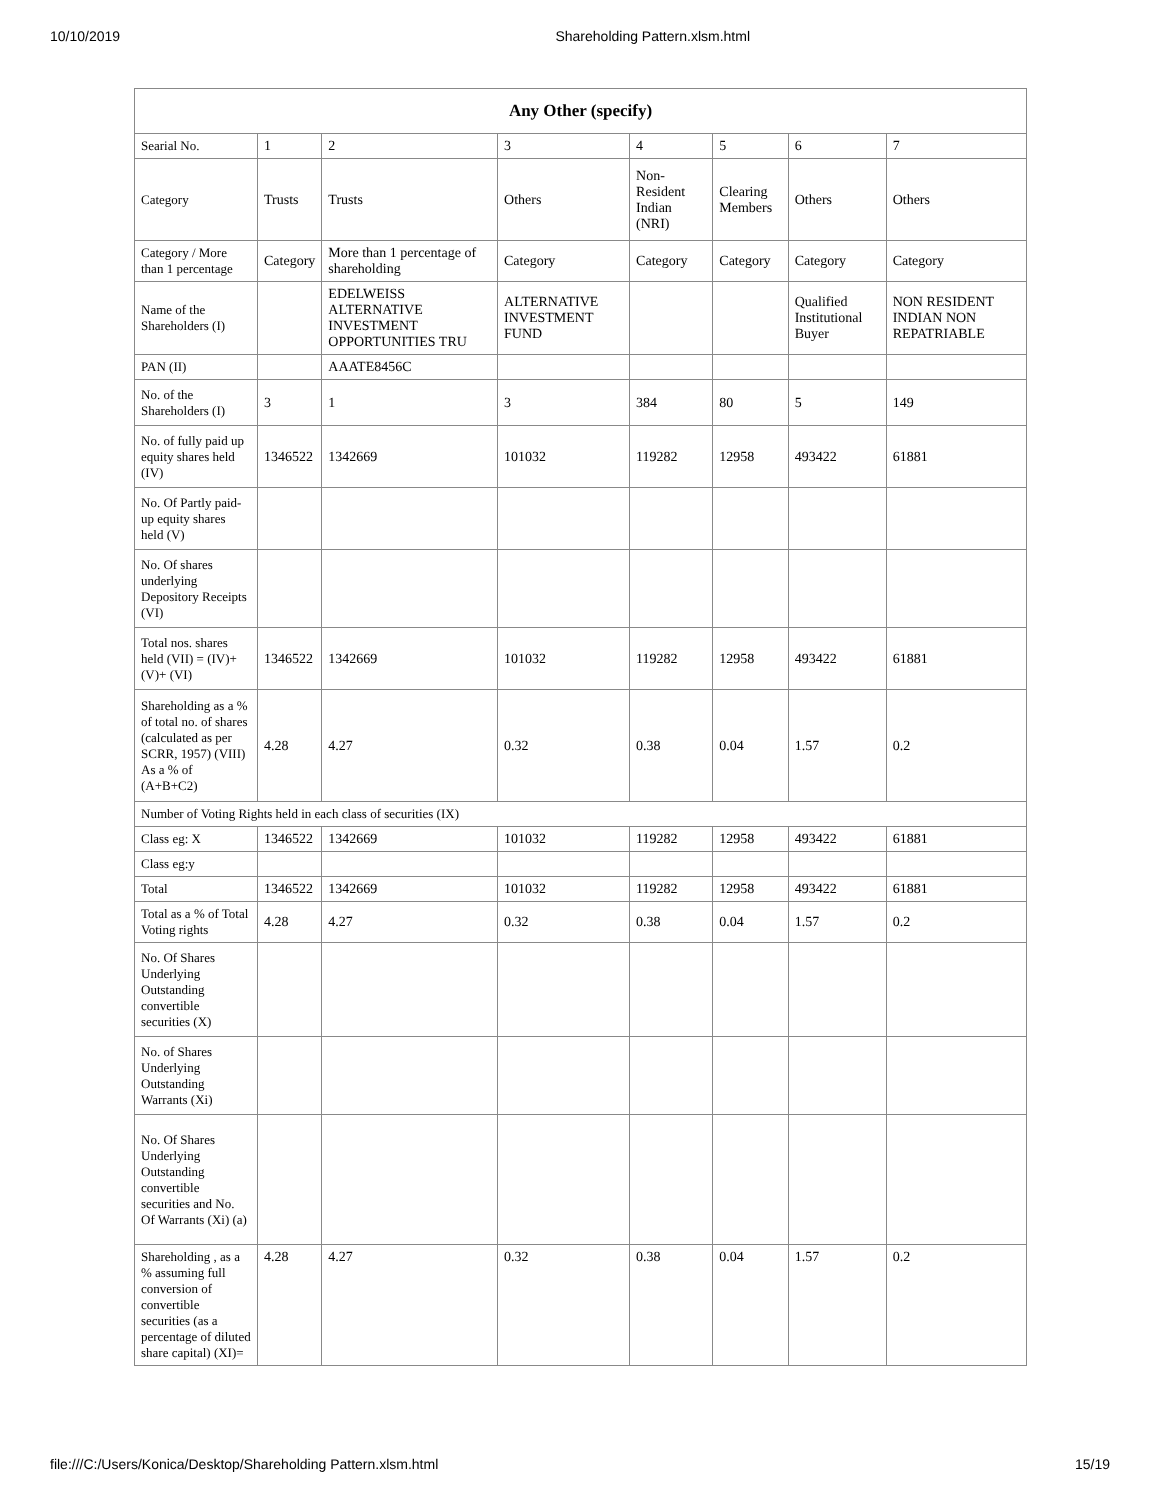10/10/2019 Shareholding Pattern.xlsm.html
| Any Other (specify) | | | | | | | |
| --- | --- | --- | --- | --- | --- | --- | --- |
| Searial No. | 1 | 2 | 3 | 4 | 5 | 6 | 7 |
| Category | Trusts | Trusts | Others | Non-Resident Indian (NRI) | Clearing Members | Others | Others |
| Category / More than 1 percentage | Category | More than 1 percentage of shareholding | Category | Category | Category | Category | Category |
| Name of the Shareholders (I) | | EDELWEISS ALTERNATIVE INVESTMENT OPPORTUNITIES TRU | ALTERNATIVE INVESTMENT FUND | | | Qualified Institutional Buyer | NON RESIDENT INDIAN NON REPATRIABLE |
| PAN (II) | | AAATE8456C | | | | | |
| No. of the Shareholders (I) | 3 | 1 | 3 | 384 | 80 | 5 | 149 |
| No. of fully paid up equity shares held (IV) | 1346522 | 1342669 | 101032 | 119282 | 12958 | 493422 | 61881 |
| No. Of Partly paid-up equity shares held (V) | | | | | | | |
| No. Of shares underlying Depository Receipts (VI) | | | | | | | |
| Total nos. shares held (VII) = (IV)+(V)+ (VI) | 1346522 | 1342669 | 101032 | 119282 | 12958 | 493422 | 61881 |
| Shareholding as a % of total no. of shares (calculated as per SCRR, 1957) (VIII) As a % of (A+B+C2) | 4.28 | 4.27 | 0.32 | 0.38 | 0.04 | 1.57 | 0.2 |
| Number of Voting Rights held in each class of securities (IX) | | | | | | | |
| Class eg: X | 1346522 | 1342669 | 101032 | 119282 | 12958 | 493422 | 61881 |
| Class eg:y | | | | | | | |
| Total | 1346522 | 1342669 | 101032 | 119282 | 12958 | 493422 | 61881 |
| Total as a % of Total Voting rights | 4.28 | 4.27 | 0.32 | 0.38 | 0.04 | 1.57 | 0.2 |
| No. Of Shares Underlying Outstanding convertible securities (X) | | | | | | | |
| No. of Shares Underlying Outstanding Warrants (Xi) | | | | | | | |
| No. Of Shares Underlying Outstanding convertible securities and No. Of Warrants (Xi) (a) | | | | | | | |
| Shareholding , as a % assuming full conversion of convertible securities (as a percentage of diluted share capital) (XI)= | 4.28 | 4.27 | 0.32 | 0.38 | 0.04 | 1.57 | 0.2 |
file:///C:/Users/Konica/Desktop/Shareholding Pattern.xlsm.html 15/19